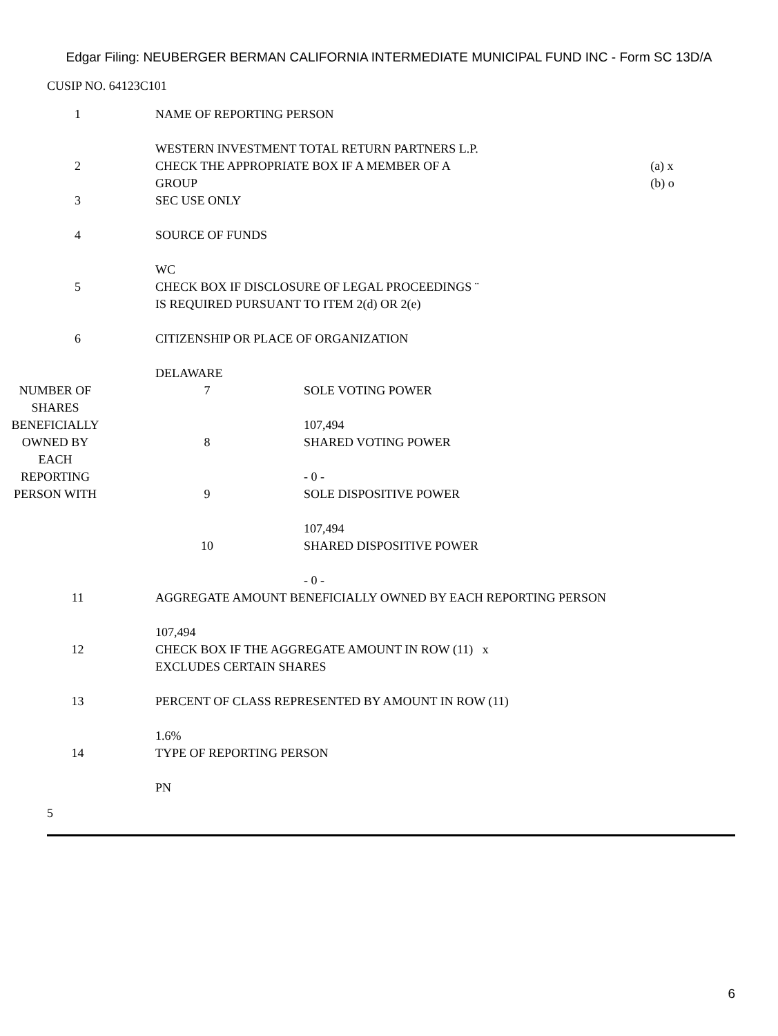Edgar Filing: NEUBERGER BERMAN CALIFORNIA INTERMEDIATE MUNICIPAL FUND INC - Form SC 13D/A
CUSIP NO. 64123C101
| 1 | NAME OF REPORTING PERSON WESTERN INVESTMENT TOTAL RETURN PARTNERS L.P. | |
| 2 | CHECK THE APPROPRIATE BOX IF A MEMBER OF A GROUP | (a) x (b) o |
| 3 | SEC USE ONLY | |
| 4 | SOURCE OF FUNDS WC | |
| 5 | CHECK BOX IF DISCLOSURE OF LEGAL PROCEEDINGS ¨ IS REQUIRED PURSUANT TO ITEM 2(d) OR 2(e) | |
| 6 | CITIZENSHIP OR PLACE OF ORGANIZATION DELAWARE | |
| NUMBER OF SHARES BENEFICIALLY OWNED BY EACH REPORTING PERSON WITH | 7 | SOLE VOTING POWER 107,494 |
| | 8 | SHARED VOTING POWER - 0 - |
| | 9 | SOLE DISPOSITIVE POWER 107,494 |
| | 10 | SHARED DISPOSITIVE POWER - 0 - |
| 11 | AGGREGATE AMOUNT BENEFICIALLY OWNED BY EACH REPORTING PERSON 107,494 |
| 12 | CHECK BOX IF THE AGGREGATE AMOUNT IN ROW (11) x EXCLUDES CERTAIN SHARES |
| 13 | PERCENT OF CLASS REPRESENTED BY AMOUNT IN ROW (11) 1.6% |
| 14 | TYPE OF REPORTING PERSON PN |
5
6